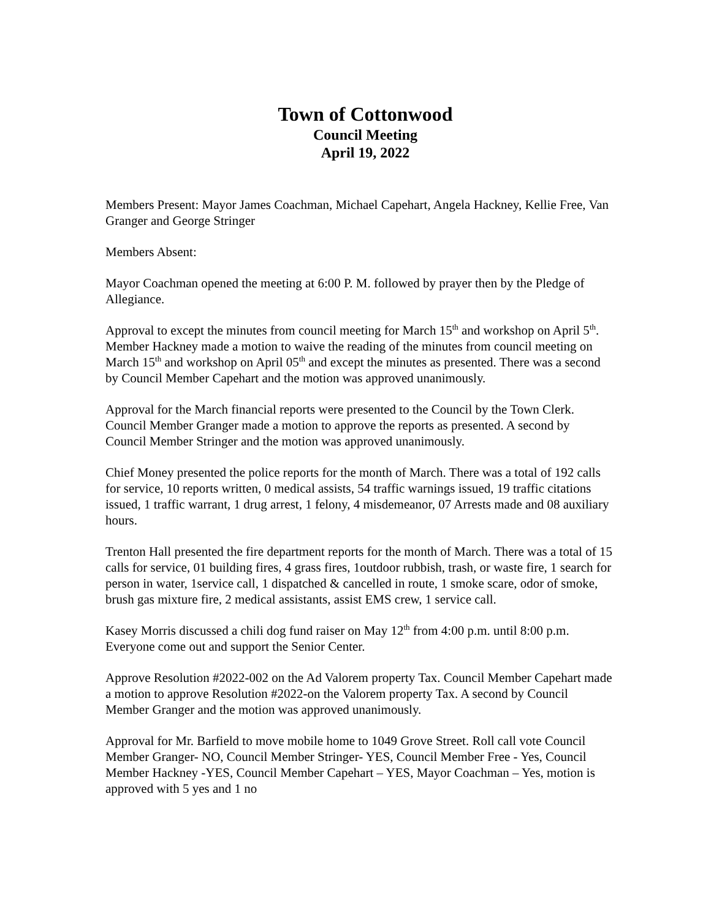Town of Cottonwood
Council Meeting
April 19, 2022
Members Present: Mayor James Coachman, Michael Capehart, Angela Hackney, Kellie Free, Van Granger and George Stringer
Members Absent:
Mayor Coachman opened the meeting at 6:00 P. M. followed by prayer then by the Pledge of Allegiance.
Approval to except the minutes from council meeting for March 15<sup>th</sup> and workshop on April 5<sup>th</sup>. Member Hackney made a motion to waive the reading of the minutes from council meeting on March 15<sup>th</sup> and workshop on April 05<sup>th</sup> and except the minutes as presented. There was a second by Council Member Capehart and the motion was approved unanimously.
Approval for the March financial reports were presented to the Council by the Town Clerk. Council Member Granger made a motion to approve the reports as presented. A second by Council Member Stringer and the motion was approved unanimously.
Chief Money presented the police reports for the month of March. There was a total of 192 calls for service, 10 reports written, 0 medical assists, 54 traffic warnings issued, 19 traffic citations issued, 1 traffic warrant, 1 drug arrest, 1 felony, 4 misdemeanor, 07 Arrests made and 08 auxiliary hours.
Trenton Hall presented the fire department reports for the month of March. There was a total of 15 calls for service, 01 building fires, 4 grass fires, 1outdoor rubbish, trash, or waste fire, 1 search for person in water, 1service call, 1 dispatched & cancelled in route, 1 smoke scare, odor of smoke, brush gas mixture fire, 2 medical assistants, assist EMS crew, 1 service call.
Kasey Morris discussed a chili dog fund raiser on May 12<sup>th</sup> from 4:00 p.m. until 8:00 p.m. Everyone come out and support the Senior Center.
Approve Resolution #2022-002 on the Ad Valorem property Tax. Council Member Capehart made a motion to approve Resolution #2022-on the Valorem property Tax. A second by Council Member Granger and the motion was approved unanimously.
Approval for Mr. Barfield to move mobile home to 1049 Grove Street. Roll call vote Council Member Granger- NO, Council Member Stringer- YES, Council Member Free - Yes, Council Member Hackney -YES, Council Member Capehart – YES, Mayor Coachman – Yes, motion is approved with 5 yes and 1 no